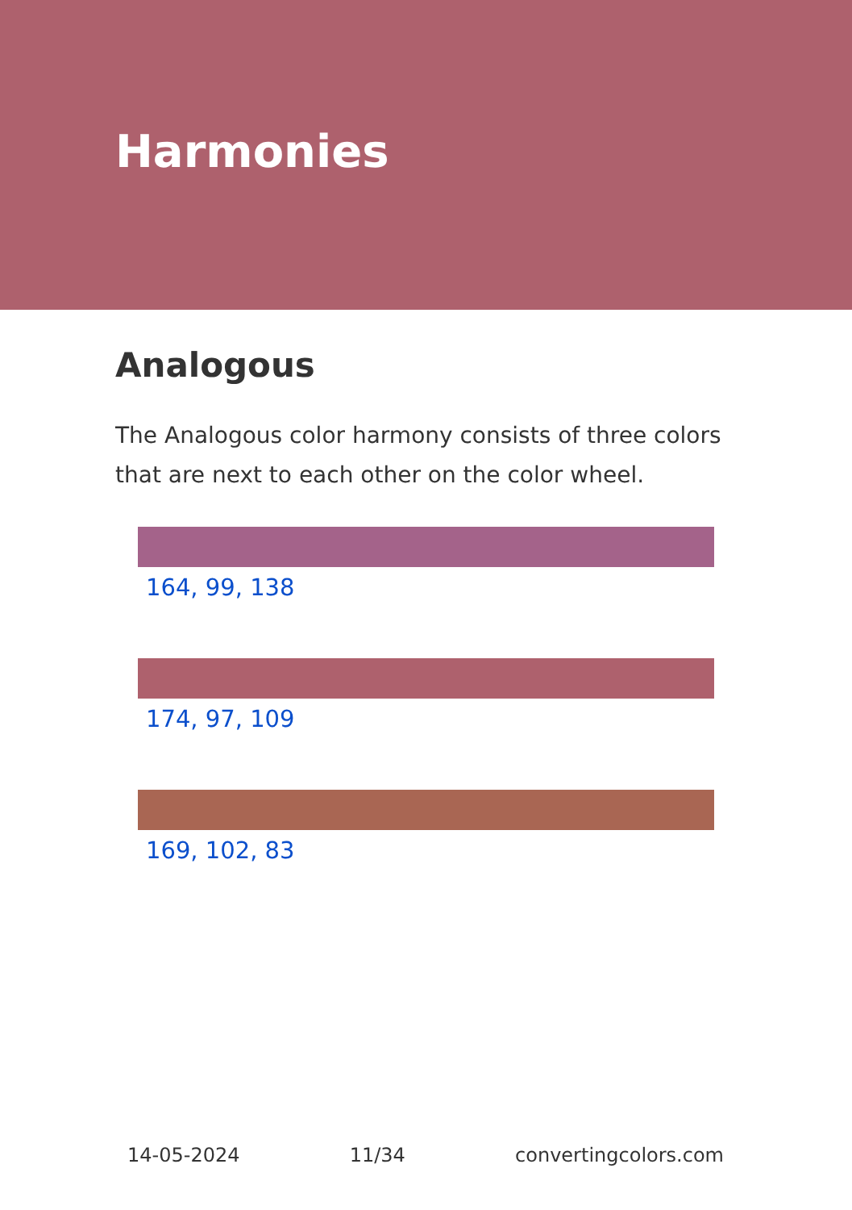Harmonies
Analogous
The Analogous color harmony consists of three colors that are next to each other on the color wheel.
164, 99, 138
174, 97, 109
169, 102, 83
14-05-2024 11/34 convertingcolors.com